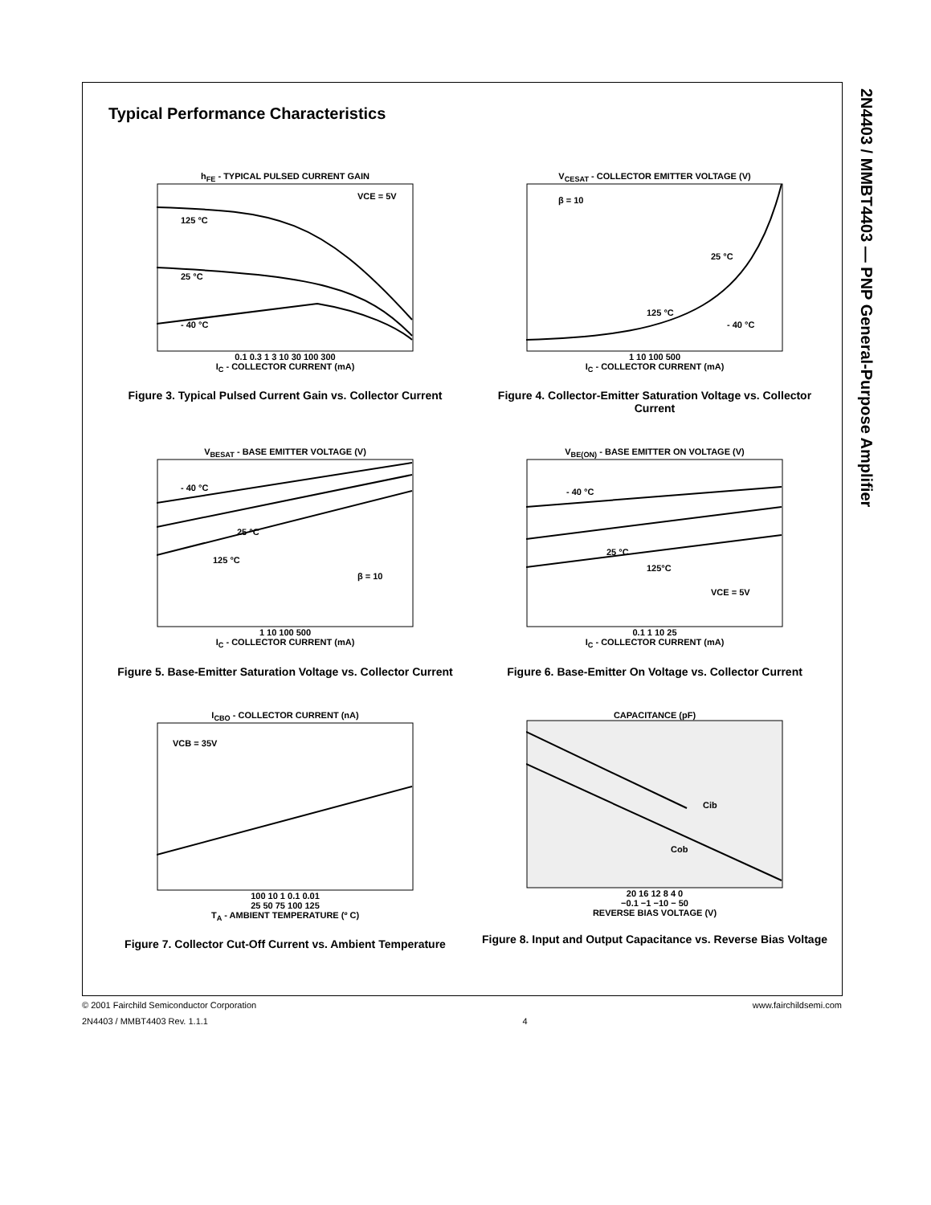2N4403 / MMBT4403 — PNP General-Purpose Amplifier
Typical Performance Characteristics
h<sub>FE</sub> - TYPICAL PULSED CURRENT GAIN
125 °C
25 °C
- 40 °C
VCE = 5V
0.1 0.3 1 3 10 30 100 300
I<sub>C</sub> - COLLECTOR CURRENT (mA)
Figure 3. Typical Pulsed Current Gain vs. Collector Current
V<sub>CESAT</sub> - COLLECTOR EMITTER VOLTAGE (V)
β = 10
25 °C
125 °C
- 40 °C
1 10 100 500
I<sub>C</sub> - COLLECTOR CURRENT (mA)
Figure 4. Collector-Emitter Saturation Voltage vs. Collector Current
V<sub>BESAT</sub> - BASE EMITTER VOLTAGE (V)
- 40 °C
25 °C
125 °C
β = 10
1 10 100 500
I<sub>C</sub> - COLLECTOR CURRENT (mA)
Figure 5. Base-Emitter Saturation Voltage vs. Collector Current
V<sub>BE(ON)</sub> - BASE EMITTER ON VOLTAGE (V)
- 40 °C
25 °C
125°C
VCE = 5V
0.1 1 10 25
I<sub>C</sub> - COLLECTOR CURRENT (mA)
Figure 6. Base-Emitter On Voltage vs. Collector Current
I<sub>CBO</sub> - COLLECTOR CURRENT (nA)
VCB = 35V
100 10 1 0.1 0.01
25 50 75 100 125
T<sub>A</sub> - AMBIENT TEMPERATURE (º C)
Figure 7. Collector Cut-Off Current vs. Ambient Temperature
CAPACITANCE (pF)
Cib
Cob
20 16 12 8 4 0
−0.1 −1 −10 − 50
REVERSE BIAS VOLTAGE (V)
Figure 8. Input and Output Capacitance vs. Reverse Bias Voltage
© 2001 Fairchild Semiconductor Corporation www.fairchildsemi.com
2N4403 / MMBT4403 Rev. 1.1.1 4